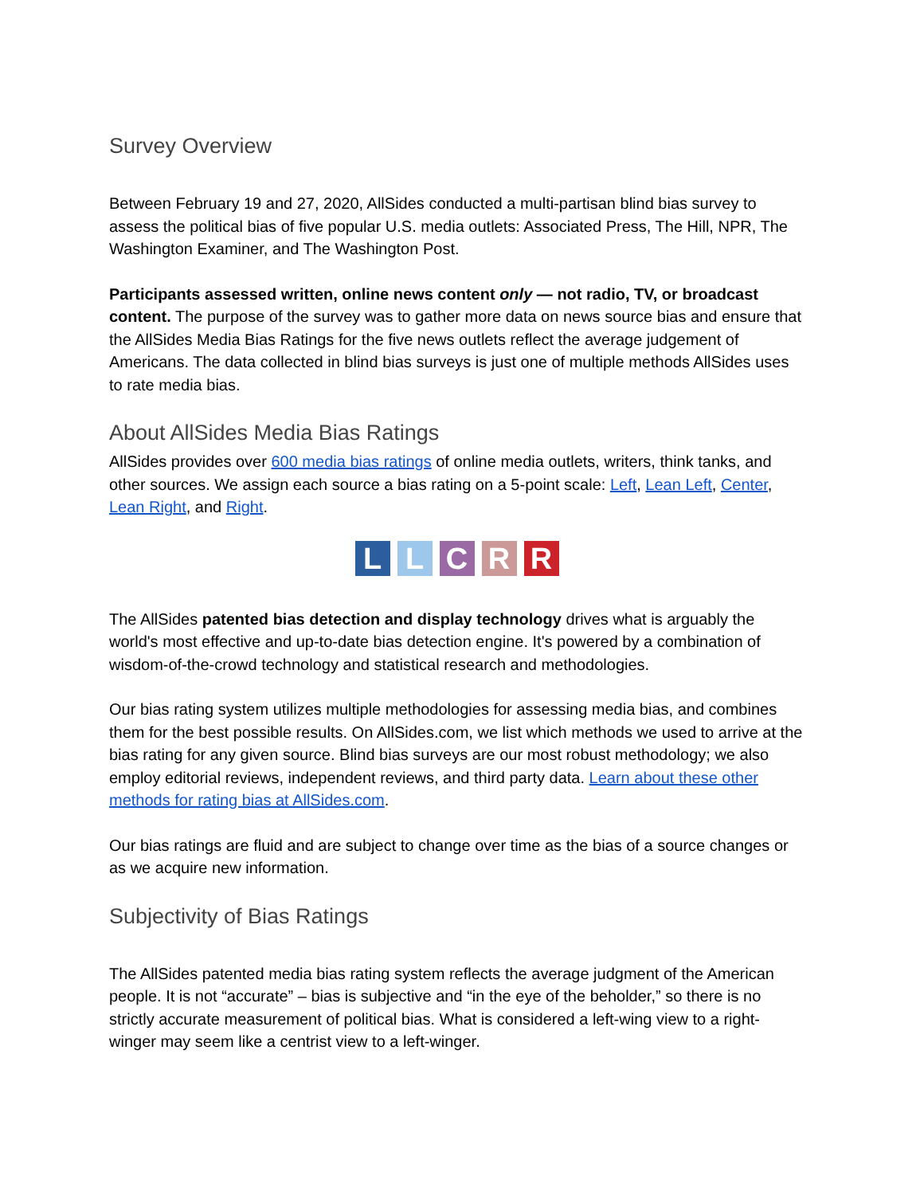Survey Overview
Between February 19 and 27, 2020, AllSides conducted a multi-partisan blind bias survey to assess the political bias of five popular U.S. media outlets: Associated Press, The Hill, NPR, The Washington Examiner, and The Washington Post.
Participants assessed written, online news content only — not radio, TV, or broadcast content. The purpose of the survey was to gather more data on news source bias and ensure that the AllSides Media Bias Ratings for the five news outlets reflect the average judgement of Americans. The data collected in blind bias surveys is just one of multiple methods AllSides uses to rate media bias.
About AllSides Media Bias Ratings
AllSides provides over 600 media bias ratings of online media outlets, writers, think tanks, and other sources. We assign each source a bias rating on a 5-point scale: Left, Lean Left, Center, Lean Right, and Right.
LLCRR
The AllSides patented bias detection and display technology drives what is arguably the world's most effective and up-to-date bias detection engine. It's powered by a combination of wisdom-of-the-crowd technology and statistical research and methodologies.
Our bias rating system utilizes multiple methodologies for assessing media bias, and combines them for the best possible results. On AllSides.com, we list which methods we used to arrive at the bias rating for any given source. Blind bias surveys are our most robust methodology; we also employ editorial reviews, independent reviews, and third party data. Learn about these other methods for rating bias at AllSides.com.
Our bias ratings are fluid and are subject to change over time as the bias of a source changes or as we acquire new information.
Subjectivity of Bias Ratings
The AllSides patented media bias rating system reflects the average judgment of the American people. It is not “accurate” – bias is subjective and “in the eye of the beholder,” so there is no strictly accurate measurement of political bias. What is considered a left-wing view to a right-winger may seem like a centrist view to a left-winger.